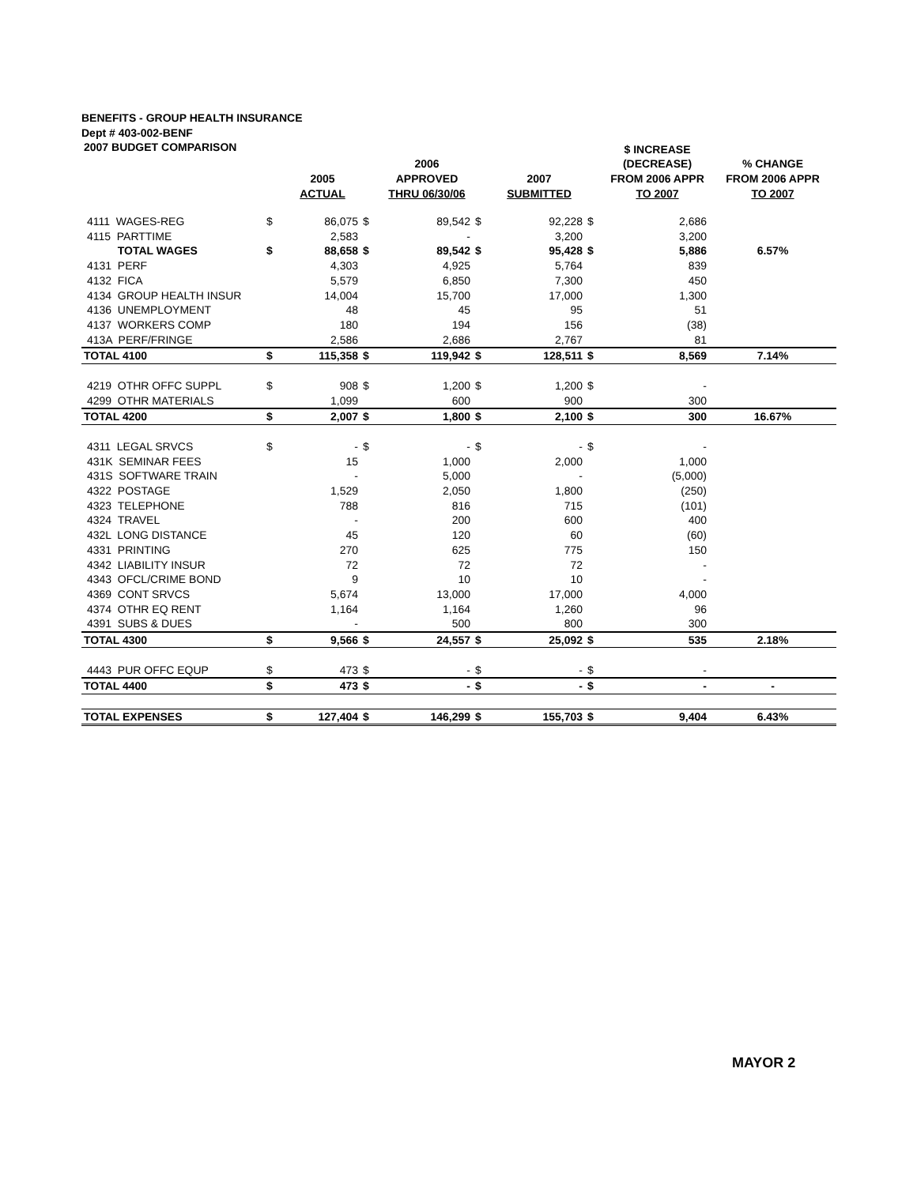BENEFITS - GROUP HEALTH INSURANCE
Dept # 403-002-BENF
| 2007 BUDGET COMPARISON | | | | | | | | $ INCREASE | |
| --- | --- | --- | --- | --- | --- | --- | --- | --- | --- |
| | | | | 2006 | | | | (DECREASE) | % CHANGE |
| | | 2005 | | APPROVED | | 2007 | | FROM 2006 APPR | FROM 2006 APPR |
| | | ACTUAL | | THRU 06/30/06 | | SUBMITTED | | TO 2007 | TO 2007 |
| 4111 WAGES-REG | $ | 86,075 | $ | 89,542 | $ | 92,228 | $ | 2,686 | |
| 4115 PARTTIME | | 2,583 | | - | | 3,200 | | 3,200 | |
| TOTAL WAGES | $ | 88,658 | $ | 89,542 | $ | 95,428 | $ | 5,886 | 6.57% |
| 4131 PERF | | 4,303 | | 4,925 | | 5,764 | | 839 | |
| 4132 FICA | | 5,579 | | 6,850 | | 7,300 | | 450 | |
| 4134 GROUP HEALTH INSUR | | 14,004 | | 15,700 | | 17,000 | | 1,300 | |
| 4136 UNEMPLOYMENT | | 48 | | 45 | | 95 | | 51 | |
| 4137 WORKERS COMP | | 180 | | 194 | | 156 | | (38) | |
| 413A PERF/FRINGE | | 2,586 | | 2,686 | | 2,767 | | 81 | |
| TOTAL 4100 | $ | 115,358 | $ | 119,942 | $ | 128,511 | $ | 8,569 | 7.14% |
| 4219 OTHR OFFC SUPPL | $ | 908 | $ | 1,200 | $ | 1,200 | $ | - | |
| 4299 OTHR MATERIALS | | 1,099 | | 600 | | 900 | | 300 | |
| TOTAL 4200 | $ | 2,007 | $ | 1,800 | $ | 2,100 | $ | 300 | 16.67% |
| 4311 LEGAL SRVCS | $ | - | $ | - | $ | - | $ | - | |
| 431K SEMINAR FEES | | 15 | | 1,000 | | 2,000 | | 1,000 | |
| 431S SOFTWARE TRAIN | | - | | 5,000 | | - | | (5,000) | |
| 4322 POSTAGE | | 1,529 | | 2,050 | | 1,800 | | (250) | |
| 4323 TELEPHONE | | 788 | | 816 | | 715 | | (101) | |
| 4324 TRAVEL | | - | | 200 | | 600 | | 400 | |
| 432L LONG DISTANCE | | 45 | | 120 | | 60 | | (60) | |
| 4331 PRINTING | | 270 | | 625 | | 775 | | 150 | |
| 4342 LIABILITY INSUR | | 72 | | 72 | | 72 | | - | |
| 4343 OFCL/CRIME BOND | | 9 | | 10 | | 10 | | - | |
| 4369 CONT SRVCS | | 5,674 | | 13,000 | | 17,000 | | 4,000 | |
| 4374 OTHR EQ RENT | | 1,164 | | 1,164 | | 1,260 | | 96 | |
| 4391 SUBS & DUES | | - | | 500 | | 800 | | 300 | |
| TOTAL 4300 | $ | 9,566 | $ | 24,557 | $ | 25,092 | $ | 535 | 2.18% |
| 4443 PUR OFFC EQUP | $ | 473 | $ | - | $ | - | $ | - | |
| TOTAL 4400 | $ | 473 | $ | - | $ | - | $ | - | - |
| TOTAL EXPENSES | $ | 127,404 | $ | 146,299 | $ | 155,703 | $ | 9,404 | 6.43% |
MAYOR 2